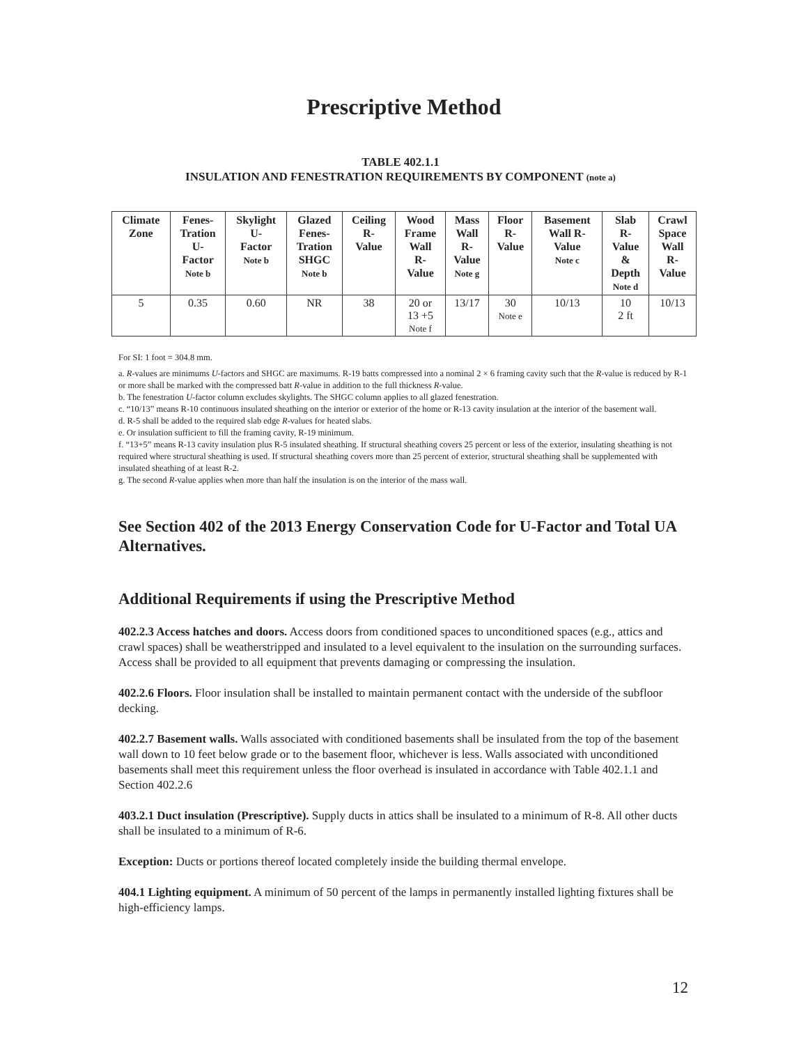Prescriptive Method
TABLE 402.1.1
INSULATION AND FENESTRATION REQUIREMENTS BY COMPONENT (note a)
| Climate Zone | Fenes- Tration U- Factor Note b | Skylight U- Factor Note b | Glazed Fenes- Tration SHGC Note b | Ceiling R- Value | Wood Frame Wall R- Value | Mass Wall R- Value Note g | Floor R- Value | Basement Wall R- Value Note c | Slab R- Value & Depth Note d | Crawl Space Wall R- Value |
| --- | --- | --- | --- | --- | --- | --- | --- | --- | --- | --- |
| 5 | 0.35 | 0.60 | NR | 38 | 20 or 13 +5 Note f | 13/17 | 30 Note e | 10/13 | 10 2 ft | 10/13 |
For SI: 1 foot = 304.8 mm.
a. R-values are minimums U-factors and SHGC are maximums. R-19 batts compressed into a nominal 2 × 6 framing cavity such that the R-value is reduced by R-1 or more shall be marked with the compressed batt R-value in addition to the full thickness R-value.
b. The fenestration U-factor column excludes skylights. The SHGC column applies to all glazed fenestration.
c. “10/13” means R-10 continuous insulated sheathing on the interior or exterior of the home or R-13 cavity insulation at the interior of the basement wall.
d. R-5 shall be added to the required slab edge R-values for heated slabs.
e. Or insulation sufficient to fill the framing cavity, R-19 minimum.
f. “13+5” means R-13 cavity insulation plus R-5 insulated sheathing. If structural sheathing covers 25 percent or less of the exterior, insulating sheathing is not required where structural sheathing is used. If structural sheathing covers more than 25 percent of exterior, structural sheathing shall be supplemented with insulated sheathing of at least R-2.
g. The second R-value applies when more than half the insulation is on the interior of the mass wall.
See Section 402 of the 2013 Energy Conservation Code for U-Factor and Total UA Alternatives.
Additional Requirements if using the Prescriptive Method
402.2.3 Access hatches and doors. Access doors from conditioned spaces to unconditioned spaces (e.g., attics and crawl spaces) shall be weatherstripped and insulated to a level equivalent to the insulation on the surrounding surfaces. Access shall be provided to all equipment that prevents damaging or compressing the insulation.
402.2.6 Floors. Floor insulation shall be installed to maintain permanent contact with the underside of the subfloor decking.
402.2.7 Basement walls. Walls associated with conditioned basements shall be insulated from the top of the basement wall down to 10 feet below grade or to the basement floor, whichever is less. Walls associated with unconditioned basements shall meet this requirement unless the floor overhead is insulated in accordance with Table 402.1.1 and Section 402.2.6
403.2.1 Duct insulation (Prescriptive). Supply ducts in attics shall be insulated to a minimum of R-8. All other ducts shall be insulated to a minimum of R-6.
Exception: Ducts or portions thereof located completely inside the building thermal envelope.
404.1 Lighting equipment. A minimum of 50 percent of the lamps in permanently installed lighting fixtures shall be high-efficiency lamps.
12